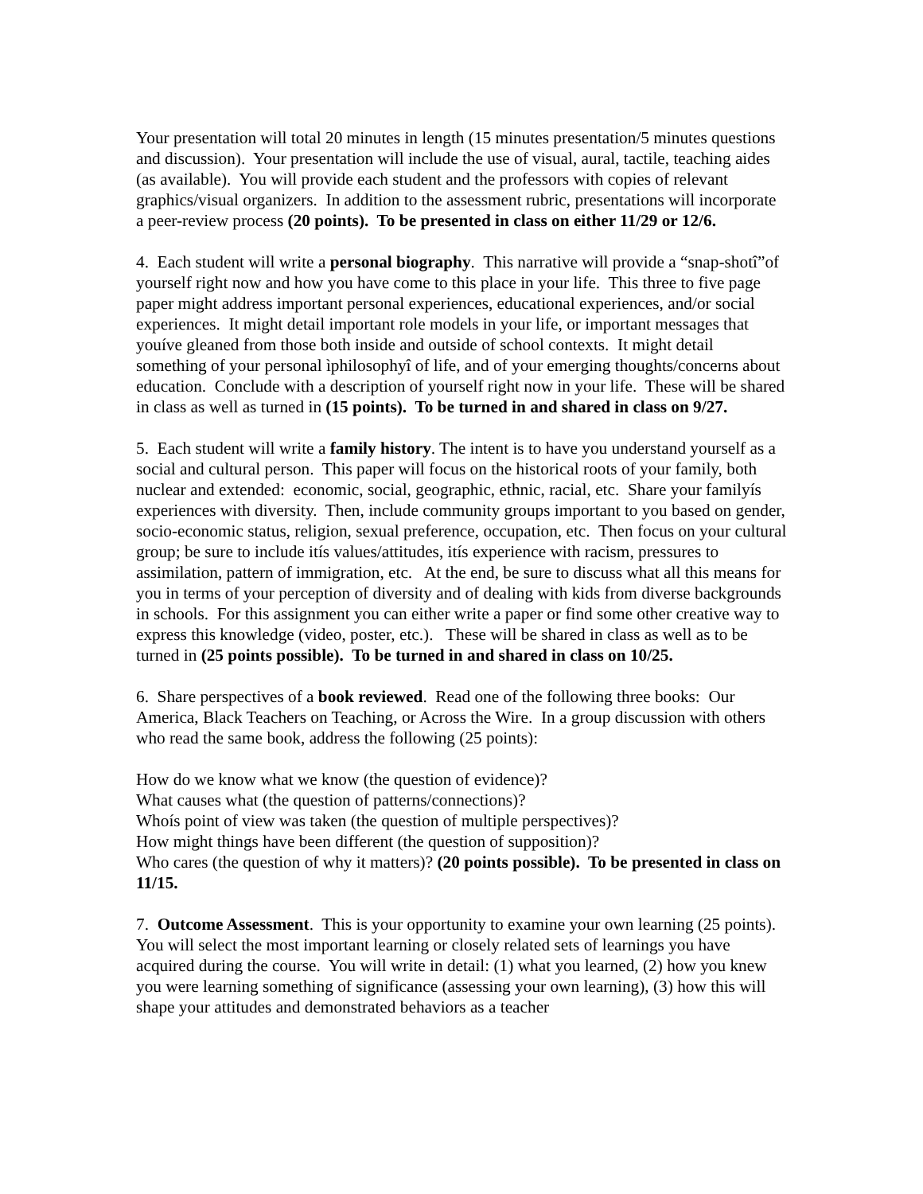Your presentation will total 20 minutes in length (15 minutes presentation/5 minutes questions and discussion). Your presentation will include the use of visual, aural, tactile, teaching aides (as available). You will provide each student and the professors with copies of relevant graphics/visual organizers. In addition to the assessment rubric, presentations will incorporate a peer-review process (20 points). To be presented in class on either 11/29 or 12/6.
4. Each student will write a personal biography. This narrative will provide a “snap-shotî”of yourself right now and how you have come to this place in your life. This three to five page paper might address important personal experiences, educational experiences, and/or social experiences. It might detail important role models in your life, or important messages that youíve gleaned from those both inside and outside of school contexts. It might detail something of your personal ìphilosophyî of life, and of your emerging thoughts/concerns about education. Conclude with a description of yourself right now in your life. These will be shared in class as well as turned in (15 points). To be turned in and shared in class on 9/27.
5. Each student will write a family history. The intent is to have you understand yourself as a social and cultural person. This paper will focus on the historical roots of your family, both nuclear and extended: economic, social, geographic, ethnic, racial, etc. Share your familyís experiences with diversity. Then, include community groups important to you based on gender, socio-economic status, religion, sexual preference, occupation, etc. Then focus on your cultural group; be sure to include itís values/attitudes, itís experience with racism, pressures to assimilation, pattern of immigration, etc. At the end, be sure to discuss what all this means for you in terms of your perception of diversity and of dealing with kids from diverse backgrounds in schools. For this assignment you can either write a paper or find some other creative way to express this knowledge (video, poster, etc.). These will be shared in class as well as to be turned in (25 points possible). To be turned in and shared in class on 10/25.
6. Share perspectives of a book reviewed. Read one of the following three books: Our America, Black Teachers on Teaching, or Across the Wire. In a group discussion with others who read the same book, address the following (25 points):
How do we know what we know (the question of evidence)?
What causes what (the question of patterns/connections)?
Whoís point of view was taken (the question of multiple perspectives)?
How might things have been different (the question of supposition)?
Who cares (the question of why it matters)? (20 points possible). To be presented in class on 11/15.
7. Outcome Assessment. This is your opportunity to examine your own learning (25 points). You will select the most important learning or closely related sets of learnings you have acquired during the course. You will write in detail: (1) what you learned, (2) how you knew you were learning something of significance (assessing your own learning), (3) how this will shape your attitudes and demonstrated behaviors as a teacher